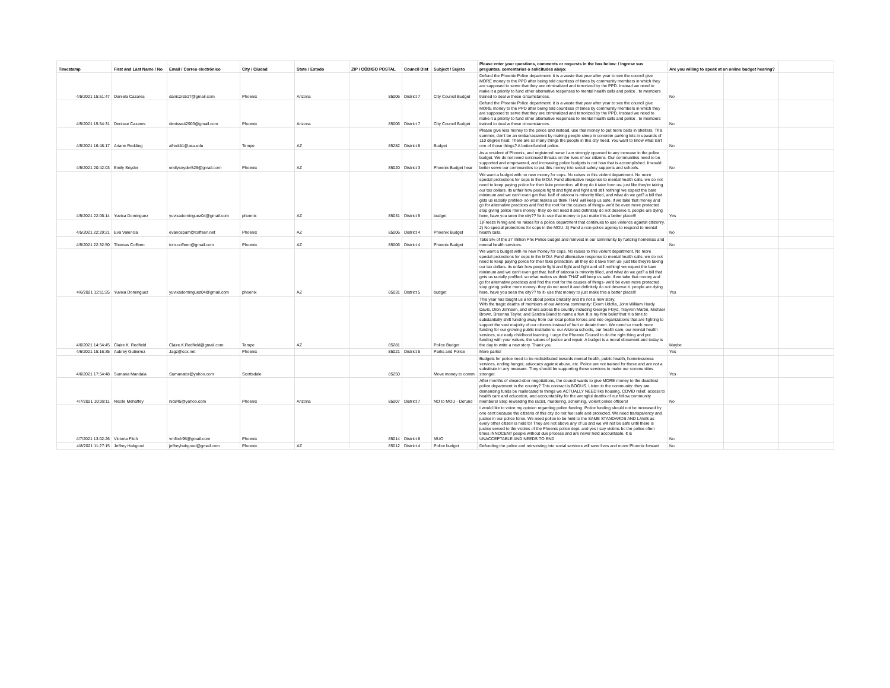| Timestamp | First and Last Name / No | Email / Correo electrónico | City / Ciudad | State / Estado | ZIP / CÓDIGO POSTAL | Council Dist | Subject / Sujeto | Please enter your questions, comments or requests in the box below: / Ingrese sus preguntas, comentarios o solicitudes abajo: | Are you willing to speak at an online budget hearing? | | |
| --- | --- | --- | --- | --- | --- | --- | --- | --- | --- | --- | --- |
| 4/5/2021 15:51:47 | Daniela Cazares | daniczrs517@gmail.com | Phoenix | Arizona | 85006 | District 7 | City Council Budget | Defund the Phoenix Police department. it is a waste that year after year to see the council give MORE money to the PPD after being told countless of times by community members in which they are supposed to serve that they are criminalized and terrorized by the PPD. Instead we need to make it a priority to fund other alternative responses to mental health calls and police , to members trained to deal w these circumstances. | No | | |
| 4/5/2021 15:54:31 | Denisse Cazares | denisse42903@gmail.com | Phoenix | Arizona | 85006 | District 7 | City Council Budget | Defund the Phoenix Police department. it is a waste that year after year to see the council give MORE money to the PPD after being told countless of times by community members in which they are supposed to serve that they are criminalized and terrorized by the PPD. Instead we need to make it a priority to fund other alternative responses to mental health calls and police , to members trained to deal w these circumstances. | No | | |
| 4/5/2021 16:48:17 | Ariane Redding | afreddi1@asu.edu | Tempe | AZ | 85282 | District 8 | Budget | Please give less money to the police and instead, use that money to put more beds in shelters. This summer, don't be an embarrassment by making people sleep in concrete parking lots in upwards of 110 degree heat. There are so many things the people in this city need. You want to know what isn't one of those things? A better-funded police. | No | | |
| 4/5/2021 20:42:03 | Emily Snyder | emilysnyder525@gmail.com | Phoenix | AZ | 85020 | District 3 | Phoenix Budget hear | As a resident of Phoenix, and registered nurse I am strongly opposed to any increase in the police budget. We do not need continued threats on the lives of our citizens. Our communities need to be supported and empowered, and increasing police budgets is not how that is accomplished. It would better serve our communities to put this money into social safety supports and schools. | No | | |
| 4/5/2021 22:06:14 | Yuvixa Dominguez | yuvixadominguez04@gmail.com | phoenix | AZ | 85031 | District 5 | budget | We want a budget with no new money for cops. No raises to this violent department. No more special protections for cops in the MOU. Fund alternative response to mental health calls. we do not need to keep paying police for their fake protection. all they do it take from us- just like they're taking our tax dollars. its unfair how people fight and fight and fight and still nothing! we expect the bare minimum and we can't even get that. half of arizona is minority filled, and what do we get? a bill that gets us racially profiled- so what makes us think THAT will keep us safe. if we take that money and go for alternative practices and find the root for the causes of things- we'd be even more protected. stop giving police more money- they do not need it and definitely do not deserve it. people are dying here, have you seen the city?? fix it- use that money to just make this a better place!!! | Yes | | |
| 4/5/2021 22:29:21 | Eva Valencia | evanospam@coffeen.net | Phoenix | AZ | 85006 | District 4 | Phoenix Budget | 1)Freeze hiring and no raises for a police department that continues to use violence against citizenry. 2) No special protections for cops in the MOU. 3) Fund a non-police agency to respond to mental health calls. | No | | |
| 4/5/2021 22:32:50 | Thomas Coffeen | tom.coffeen@gmail.com | Phoenix | AZ | 85006 | District 4 | Phoenix Budget | Take 5% of the 37 million Phx Police budget and reinvest in our community by funding homeless and mental health services. | No | | |
| 4/6/2021 12:11:25 | Yuvixa Dominguez | yuvixadominguez04@gmail.com | phoenix | AZ | 85031 | District 5 | budget | We want a budget with no new money for cops. No raises to this violent department. No more special protections for cops in the MOU. Fund alternative response to mental health calls. we do not need to keep paying police for their fake protection. all they do it take from us- just like they're taking our tax dollars. its unfair how people fight and fight and fight and still nothing! we expect the bare minimum and we can't even get that. half of arizona is minority filled, and what do we get? a bill that gets us racially profiled- so what makes us think THAT will keep us safe. if we take that money and go for alternative practices and find the root for the causes of things- we'd be even more protected. stop giving police more money- they do not need it and definitely do not deserve it. people are dying here, have you seen the city?? fix it- use that money to just make this a better place!!! | Yes | | |
| 4/6/2021 14:54:45 | Claire K. Redfield | Claire.K.Redfield@gmail.com | Tempe | AZ | 85281 | | Police Budget | This year has taught us a lot about police brutality and it's not a new story. With the tragic deaths of members of our Arizona community: Ekom Udofia, John William Hardy Davis, Dion Johnson, and others across the country including George Floyd, Trayvon Martin, Michael Brown, Breonna Taylor, and Sandra Bland to name a few. It is my firm belief that it is time to substantially shift funding away from our local police forces and into organizations that are fighting to support the vast majority of our citizens instead of hurt or detain them. We need so much more funding for our growing public institutions: our Arizona schools, our health care, our mental health services, our early childhood learning. I urge the Phoenix Council to do the right thing and put funding with your values, the values of justice and repair. A budget is a moral document and today is the day to write a new story. Thank you. | Maybe | | |
| 4/6/2021 15:16:35 | Aubrey Gutierrez | Jagz@cox.net | Phoenix | | 85021 | District 5 | Parks and Police | More parks! | Yes | | |
| 4/6/2021 17:54:48 | Sumana Mandala | Sumanator@yahoo.com | Scottsdale | | 85250 | | Move money to comm | Budgets for police need to be redistributed towards mental health, public health, homelessness services, ending hunger, advocacy against abuse, etc. Police are not trained for these and are not a substitute in any measure. They should be supporting these services to make our communities stronger. | Yes | | |
| 4/7/2021 10:38:11 | Nicole Mehaffey | nic845@yahoo.com | Phoenix | Arizona | 85007 | District 7 | NO to MOU - Defund | After months of closed-door negotiations, the council wants to give MORE money to the deadliest police department in the country? This contract is BOGUS. Listen to the community: they are demanding funds be reallocated to things we ACTUALLY NEED like housing, COVID relief, access to health care and education, and accountability for the wrongful deaths of our fellow community members! Stop rewarding the racist, murdering, scheming, violent police officers! | No | | |
| 4/7/2021 13:02:26 | Victoria Fitch | vmfitch95@gmail.com | Phoenix | | 85014 | District 8 | MUO | I would like to voice my opinion regarding police funding. Police funding should not be increased by one cent because the citizens of this city do not feel safe and protected. We need transparency and justice in our police force. We need police to be held to the SAME STANDARDS AND LAWS as every other citizen is held to! They are not above any of us and we will not be safe until there is justice served to the victims of the Phoenix police dept. and yes I say victims bc the police often times INNOCENT people without due process and are never held accountable. It is UNACCEPTABLE AND NEEDS TO END | No | | |
| 4/8/2021 11:27:15 | Jeffrey Habgood | jeffreyhabgood@gmail.com | Phoenix | AZ | 85012 | District 4 | Police budget | Defunding the police and reinvesting into social services will save lives and move Phoenix forward | No | | |